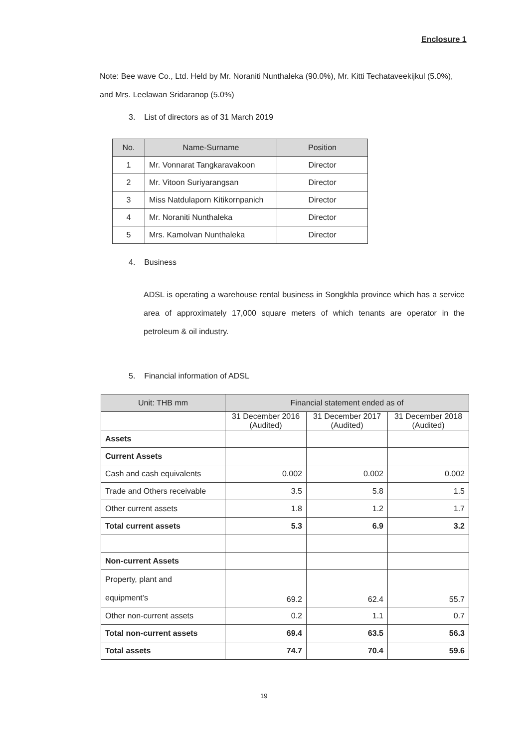Enclosure 1
Note: Bee wave Co., Ltd. Held by Mr. Noraniti Nunthaleka (90.0%), Mr. Kitti Techataveekijkul (5.0%), and Mrs. Leelawan Sridaranop (5.0%)
3. List of directors as of 31 March 2019
| No. | Name-Surname | Position |
| --- | --- | --- |
| 1 | Mr. Vonnarat Tangkaravakoon | Director |
| 2 | Mr. Vitoon Suriyarangsan | Director |
| 3 | Miss Natdulaporn Kitikornpanich | Director |
| 4 | Mr. Noraniti Nunthaleka | Director |
| 5 | Mrs. Kamolvan Nunthaleka | Director |
4. Business
ADSL is operating a warehouse rental business in Songkhla province which has a service area of approximately 17,000 square meters of which tenants are operator in the petroleum & oil industry.
5. Financial information of ADSL
| Unit: THB mm | Financial statement ended as of | | |
| --- | --- | --- | --- |
| | 31 December 2016 (Audited) | 31 December 2017 (Audited) | 31 December 2018 (Audited) |
| Assets | | | |
| Current Assets | | | |
| Cash and cash equivalents | 0.002 | 0.002 | 0.002 |
| Trade and Others receivable | 3.5 | 5.8 | 1.5 |
| Other current assets | 1.8 | 1.2 | 1.7 |
| Total current assets | 5.3 | 6.9 | 3.2 |
| Non-current Assets | | | |
| Property, plant and equipment’s | 69.2 | 62.4 | 55.7 |
| Other non-current assets | 0.2 | 1.1 | 0.7 |
| Total non-current assets | 69.4 | 63.5 | 56.3 |
| Total assets | 74.7 | 70.4 | 59.6 |
19